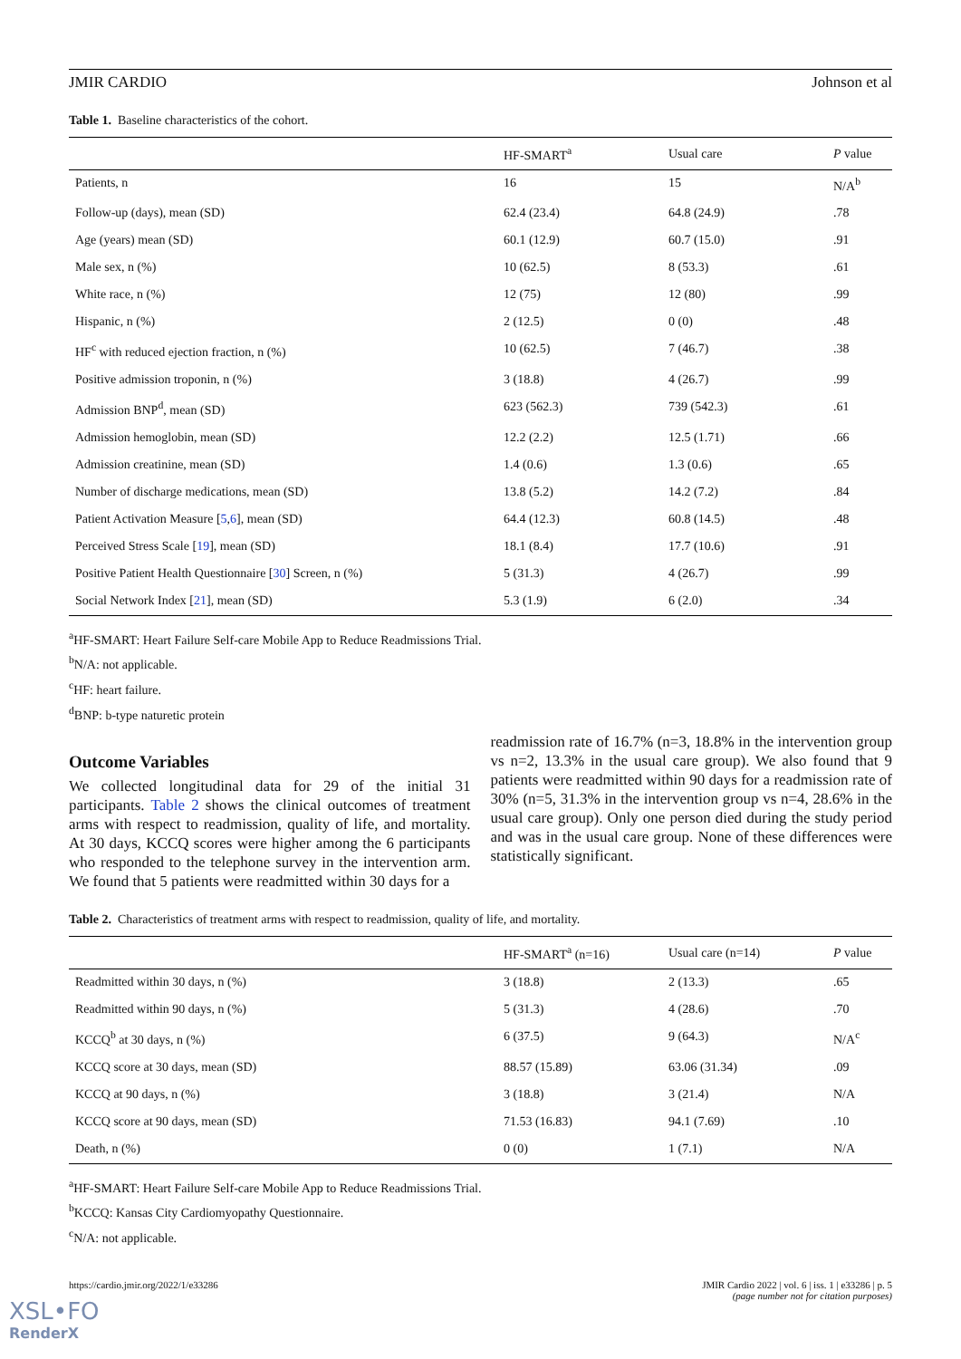JMIR CARDIO Johnson et al
Table 1. Baseline characteristics of the cohort.
| | HF-SMART<sup>a</sup> | Usual care | P value |
| --- | --- | --- | --- |
| Patients, n | 16 | 15 | N/A<sup>b</sup> |
| Follow-up (days), mean (SD) | 62.4 (23.4) | 64.8 (24.9) | .78 |
| Age (years) mean (SD) | 60.1 (12.9) | 60.7 (15.0) | .91 |
| Male sex, n (%) | 10 (62.5) | 8 (53.3) | .61 |
| White race, n (%) | 12 (75) | 12 (80) | .99 |
| Hispanic, n (%) | 2 (12.5) | 0 (0) | .48 |
| HF<sup>c</sup> with reduced ejection fraction, n (%) | 10 (62.5) | 7 (46.7) | .38 |
| Positive admission troponin, n (%) | 3 (18.8) | 4 (26.7) | .99 |
| Admission BNP<sup>d</sup>, mean (SD) | 623 (562.3) | 739 (542.3) | .61 |
| Admission hemoglobin, mean (SD) | 12.2 (2.2) | 12.5 (1.71) | .66 |
| Admission creatinine, mean (SD) | 1.4 (0.6) | 1.3 (0.6) | .65 |
| Number of discharge medications, mean (SD) | 13.8 (5.2) | 14.2 (7.2) | .84 |
| Patient Activation Measure [ 5 , 6 ], mean (SD) | 64.4 (12.3) | 60.8 (14.5) | .48 |
| Perceived Stress Scale [ 19 ], mean (SD) | 18.1 (8.4) | 17.7 (10.6) | .91 |
| Positive Patient Health Questionnaire [ 30 ] Screen, n (%) | 5 (31.3) | 4 (26.7) | .99 |
| Social Network Index [ 21 ], mean (SD) | 5.3 (1.9) | 6 (2.0) | .34 |
<sup>a</sup> HF-SMART: Heart Failure Self-care Mobile App to Reduce Readmissions Trial.
<sup>b</sup> N/A: not applicable.
<sup>c</sup> HF: heart failure.
<sup>d</sup> BNP: b-type naturetic protein
Outcome Variables
We collected longitudinal data for 29 of the initial 31 participants. Table 2 shows the clinical outcomes of treatment arms with respect to readmission, quality of life, and mortality. At 30 days, KCCQ scores were higher among the 6 participants who responded to the telephone survey in the intervention arm. We found that 5 patients were readmitted within 30 days for a
readmission rate of 16.7% (n=3, 18.8% in the intervention group vs n=2, 13.3% in the usual care group). We also found that 9 patients were readmitted within 90 days for a readmission rate of 30% (n=5, 31.3% in the intervention group vs n=4, 28.6% in the usual care group). Only one person died during the study period and was in the usual care group. None of these differences were statistically significant.
Table 2. Characteristics of treatment arms with respect to readmission, quality of life, and mortality.
| | HF-SMART<sup>a</sup> (n=16) | Usual care (n=14) | P value |
| --- | --- | --- | --- |
| Readmitted within 30 days, n (%) | 3 (18.8) | 2 (13.3) | .65 |
| Readmitted within 90 days, n (%) | 5 (31.3) | 4 (28.6) | .70 |
| KCCQ<sup>b</sup> at 30 days, n (%) | 6 (37.5) | 9 (64.3) | N/A<sup>c</sup> |
| KCCQ score at 30 days, mean (SD) | 88.57 (15.89) | 63.06 (31.34) | .09 |
| KCCQ at 90 days, n (%) | 3 (18.8) | 3 (21.4) | N/A |
| KCCQ score at 90 days, mean (SD) | 71.53 (16.83) | 94.1 (7.69) | .10 |
| Death, n (%) | 0 (0) | 1 (7.1) | N/A |
<sup>a</sup> HF-SMART: Heart Failure Self-care Mobile App to Reduce Readmissions Trial.
<sup>b</sup> KCCQ: Kansas City Cardiomyopathy Questionnaire.
<sup>c</sup> N/A: not applicable.
https://cardio.jmir.org/2022/1/e33286 JMIR Cardio 2022 | vol. 6 | iss. 1 | e33286 | p. 5
(page number not for citation purposes)
XSL•FO
RenderX